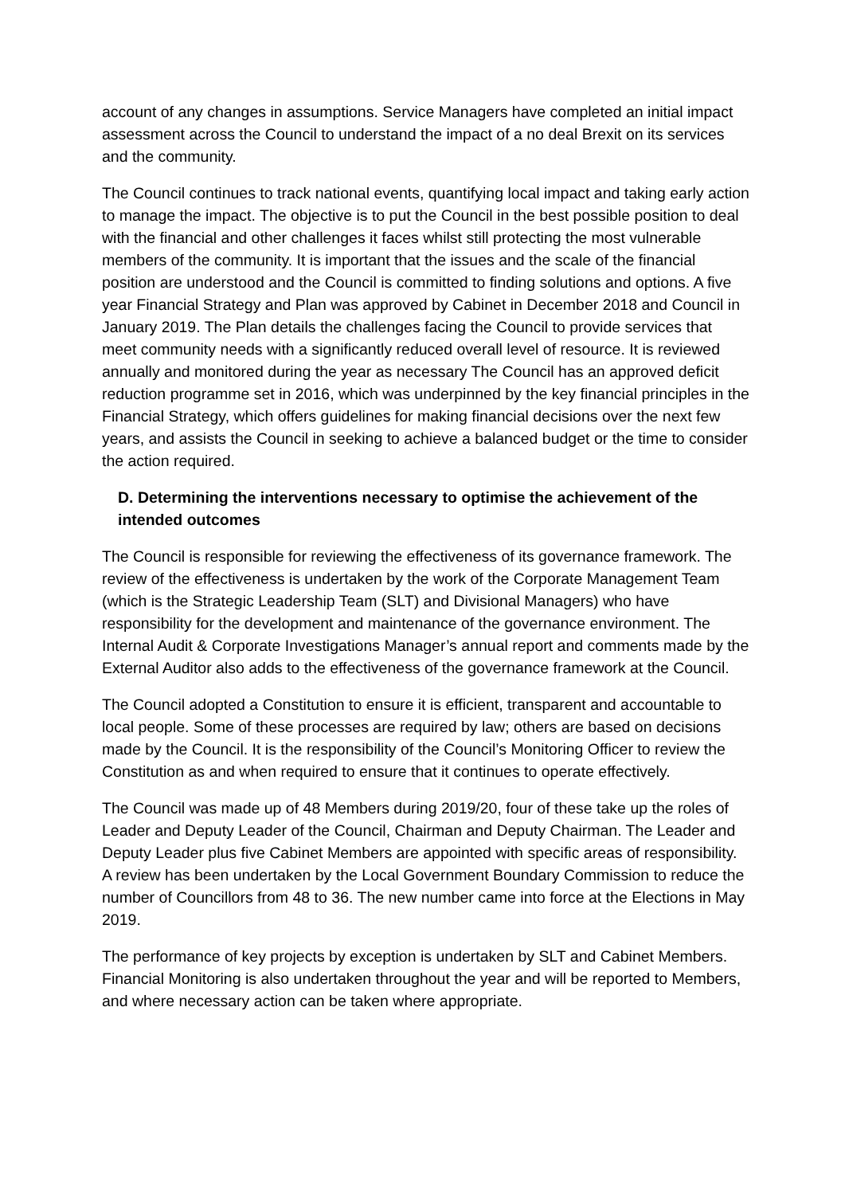account of any changes in assumptions. Service Managers have completed an initial impact assessment across the Council to understand the impact of a no deal Brexit on its services and the community.
The Council continues to track national events, quantifying local impact and taking early action to manage the impact. The objective is to put the Council in the best possible position to deal with the financial and other challenges it faces whilst still protecting the most vulnerable members of the community. It is important that the issues and the scale of the financial position are understood and the Council is committed to finding solutions and options. A five year Financial Strategy and Plan was approved by Cabinet in December 2018 and Council in January 2019. The Plan details the challenges facing the Council to provide services that meet community needs with a significantly reduced overall level of resource. It is reviewed annually and monitored during the year as necessary The Council has an approved deficit reduction programme set in 2016, which was underpinned by the key financial principles in the Financial Strategy, which offers guidelines for making financial decisions over the next few years, and assists the Council in seeking to achieve a balanced budget or the time to consider the action required.
D. Determining the interventions necessary to optimise the achievement of the intended outcomes
The Council is responsible for reviewing the effectiveness of its governance framework. The review of the effectiveness is undertaken by the work of the Corporate Management Team (which is the Strategic Leadership Team (SLT) and Divisional Managers) who have responsibility for the development and maintenance of the governance environment. The Internal Audit & Corporate Investigations Manager’s annual report and comments made by the External Auditor also adds to the effectiveness of the governance framework at the Council.
The Council adopted a Constitution to ensure it is efficient, transparent and accountable to local people. Some of these processes are required by law; others are based on decisions made by the Council. It is the responsibility of the Council’s Monitoring Officer to review the Constitution as and when required to ensure that it continues to operate effectively.
The Council was made up of 48 Members during 2019/20, four of these take up the roles of Leader and Deputy Leader of the Council, Chairman and Deputy Chairman. The Leader and Deputy Leader plus five Cabinet Members are appointed with specific areas of responsibility. A review has been undertaken by the Local Government Boundary Commission to reduce the number of Councillors from 48 to 36. The new number came into force at the Elections in May 2019.
The performance of key projects by exception is undertaken by SLT and Cabinet Members. Financial Monitoring is also undertaken throughout the year and will be reported to Members, and where necessary action can be taken where appropriate.